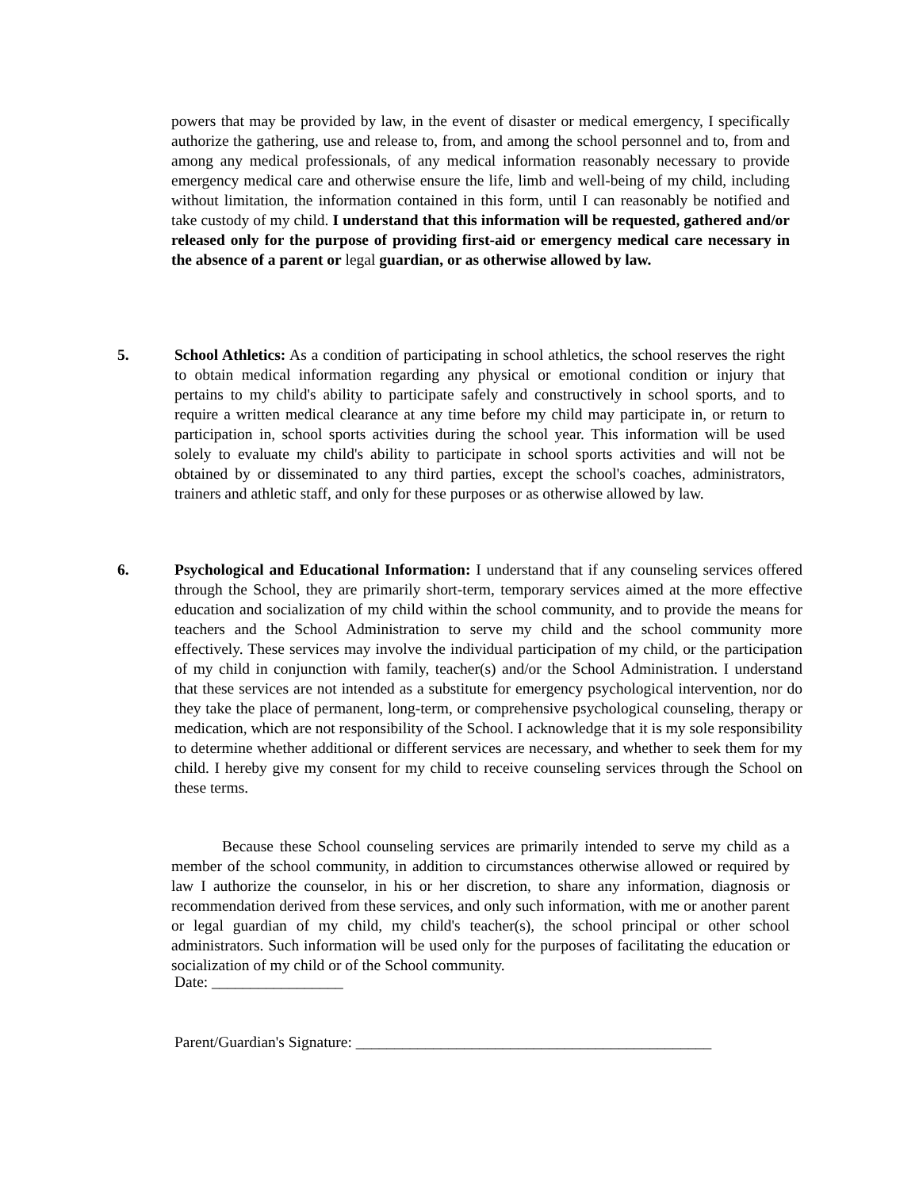powers that may be provided by law, in the event of disaster or medical emergency, I specifically authorize the gathering, use and release to, from, and among the school personnel and to, from and among any medical professionals, of any medical information reasonably necessary to provide emergency medical care and otherwise ensure the life, limb and well-being of my child, including without limitation, the information contained in this form, until I can reasonably be notified and take custody of my child. I understand that this information will be requested, gathered and/or released only for the purpose of providing first-aid or emergency medical care necessary in the absence of a parent or legal guardian, or as otherwise allowed by law.
5. School Athletics: As a condition of participating in school athletics, the school reserves the right to obtain medical information regarding any physical or emotional condition or injury that pertains to my child's ability to participate safely and constructively in school sports, and to require a written medical clearance at any time before my child may participate in, or return to participation in, school sports activities during the school year. This information will be used solely to evaluate my child's ability to participate in school sports activities and will not be obtained by or disseminated to any third parties, except the school's coaches, administrators, trainers and athletic staff, and only for these purposes or as otherwise allowed by law.
6. Psychological and Educational Information: I understand that if any counseling services offered through the School, they are primarily short-term, temporary services aimed at the more effective education and socialization of my child within the school community, and to provide the means for teachers and the School Administration to serve my child and the school community more effectively. These services may involve the individual participation of my child, or the participation of my child in conjunction with family, teacher(s) and/or the School Administration. I understand that these services are not intended as a substitute for emergency psychological intervention, nor do they take the place of permanent, long-term, or comprehensive psychological counseling, therapy or medication, which are not responsibility of the School. I acknowledge that it is my sole responsibility to determine whether additional or different services are necessary, and whether to seek them for my child. I hereby give my consent for my child to receive counseling services through the School on these terms.
Because these School counseling services are primarily intended to serve my child as a member of the school community, in addition to circumstances otherwise allowed or required by law I authorize the counselor, in his or her discretion, to share any information, diagnosis or recommendation derived from these services, and only such information, with me or another parent or legal guardian of my child, my child's teacher(s), the school principal or other school administrators. Such information will be used only for the purposes of facilitating the education or socialization of my child or of the School community.
Date: _________________
Parent/Guardian's Signature: ______________________________________________